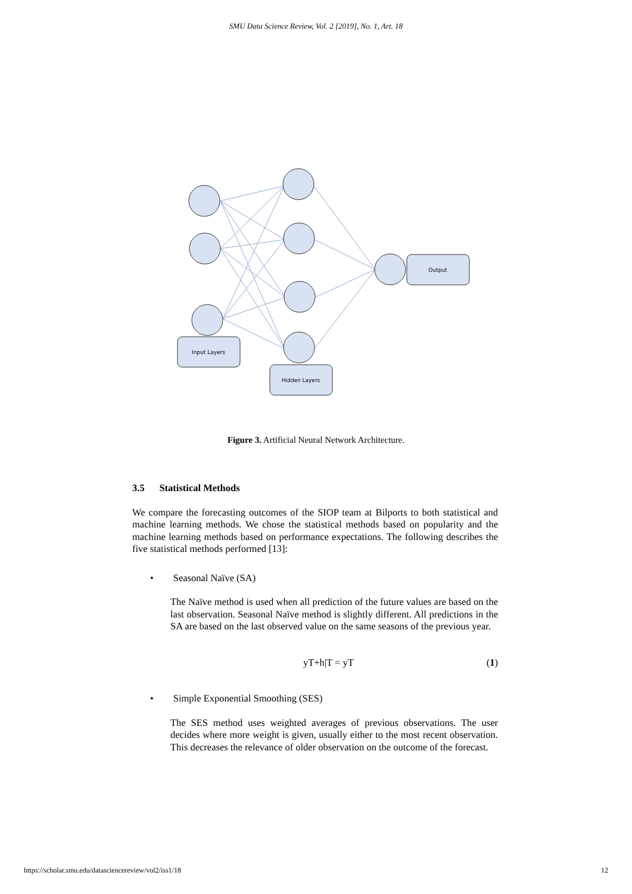SMU Data Science Review, Vol. 2 [2019], No. 1, Art. 18
Input Layers
Hidden Layers
Output
Figure 3. Artificial Neural Network Architecture.
3.5 Statistical Methods
We compare the forecasting outcomes of the SIOP team at Bilports to both statistical and machine learning methods. We chose the statistical methods based on popularity and the machine learning methods based on performance expectations. The following describes the five statistical methods performed [13]:
• Seasonal Naïve (SA)
The Naïve method is used when all prediction of the future values are based on the last observation. Seasonal Naïve method is slightly different. All predictions in the SA are based on the last observed value on the same seasons of the previous year.
yT+h|T = yT (1)
• Simple Exponential Smoothing (SES)
The SES method uses weighted averages of previous observations. The user decides where more weight is given, usually either to the most recent observation. This decreases the relevance of older observation on the outcome of the forecast.
https://scholar.smu.edu/datasciencereview/vol2/iss1/18 12